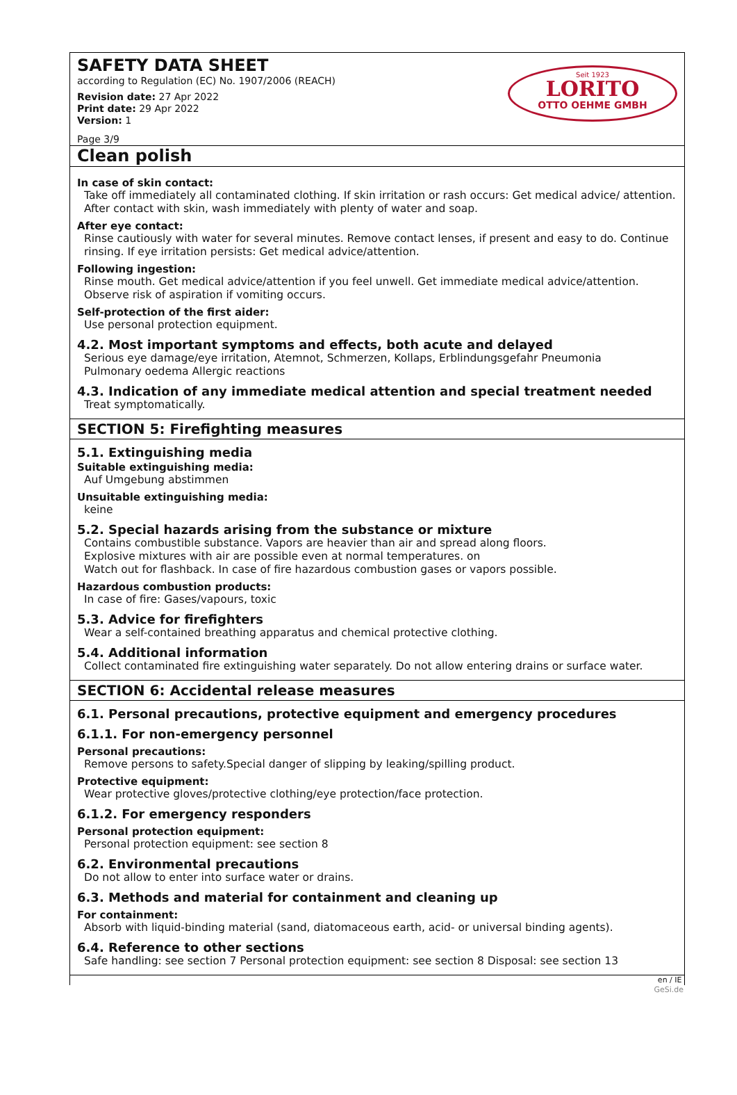SAFETY DATA SHEET
according to Regulation (EC) No. 1907/2006 (REACH)
Revision date: 27 Apr 2022
Print date: 29 Apr 2022
Version: 1
Page 3/9
Seit 1923
LORITO
OTTO OEHME GMBH
Clean polish
In case of skin contact:
Take off immediately all contaminated clothing. If skin irritation or rash occurs: Get medical advice/ attention. After contact with skin, wash immediately with plenty of water and soap.
After eye contact:
Rinse cautiously with water for several minutes. Remove contact lenses, if present and easy to do. Continue rinsing. If eye irritation persists: Get medical advice/attention.
Following ingestion:
Rinse mouth. Get medical advice/attention if you feel unwell. Get immediate medical advice/attention. Observe risk of aspiration if vomiting occurs.
Self-protection of the first aider:
Use personal protection equipment.
4.2. Most important symptoms and effects, both acute and delayed
Serious eye damage/eye irritation, Atemnot, Schmerzen, Kollaps, Erblindungsgefahr Pneumonia
Pulmonary oedema Allergic reactions
4.3. Indication of any immediate medical attention and special treatment needed
Treat symptomatically.
SECTION 5: Firefighting measures
5.1. Extinguishing media
Suitable extinguishing media:
Auf Umgebung abstimmen
Unsuitable extinguishing media:
keine
5.2. Special hazards arising from the substance or mixture
Contains combustible substance. Vapors are heavier than air and spread along floors.
Explosive mixtures with air are possible even at normal temperatures. on
Watch out for flashback. In case of fire hazardous combustion gases or vapors possible.
Hazardous combustion products:
In case of fire: Gases/vapours, toxic
5.3. Advice for firefighters
Wear a self-contained breathing apparatus and chemical protective clothing.
5.4. Additional information
Collect contaminated fire extinguishing water separately. Do not allow entering drains or surface water.
SECTION 6: Accidental release measures
6.1. Personal precautions, protective equipment and emergency procedures
6.1.1. For non-emergency personnel
Personal precautions:
Remove persons to safety.Special danger of slipping by leaking/spilling product.
Protective equipment:
Wear protective gloves/protective clothing/eye protection/face protection.
6.1.2. For emergency responders
Personal protection equipment:
Personal protection equipment: see section 8
6.2. Environmental precautions
Do not allow to enter into surface water or drains.
6.3. Methods and material for containment and cleaning up
For containment:
Absorb with liquid-binding material (sand, diatomaceous earth, acid- or universal binding agents).
6.4. Reference to other sections
Safe handling: see section 7 Personal protection equipment: see section 8 Disposal: see section 13
en / IE
GeSi.de